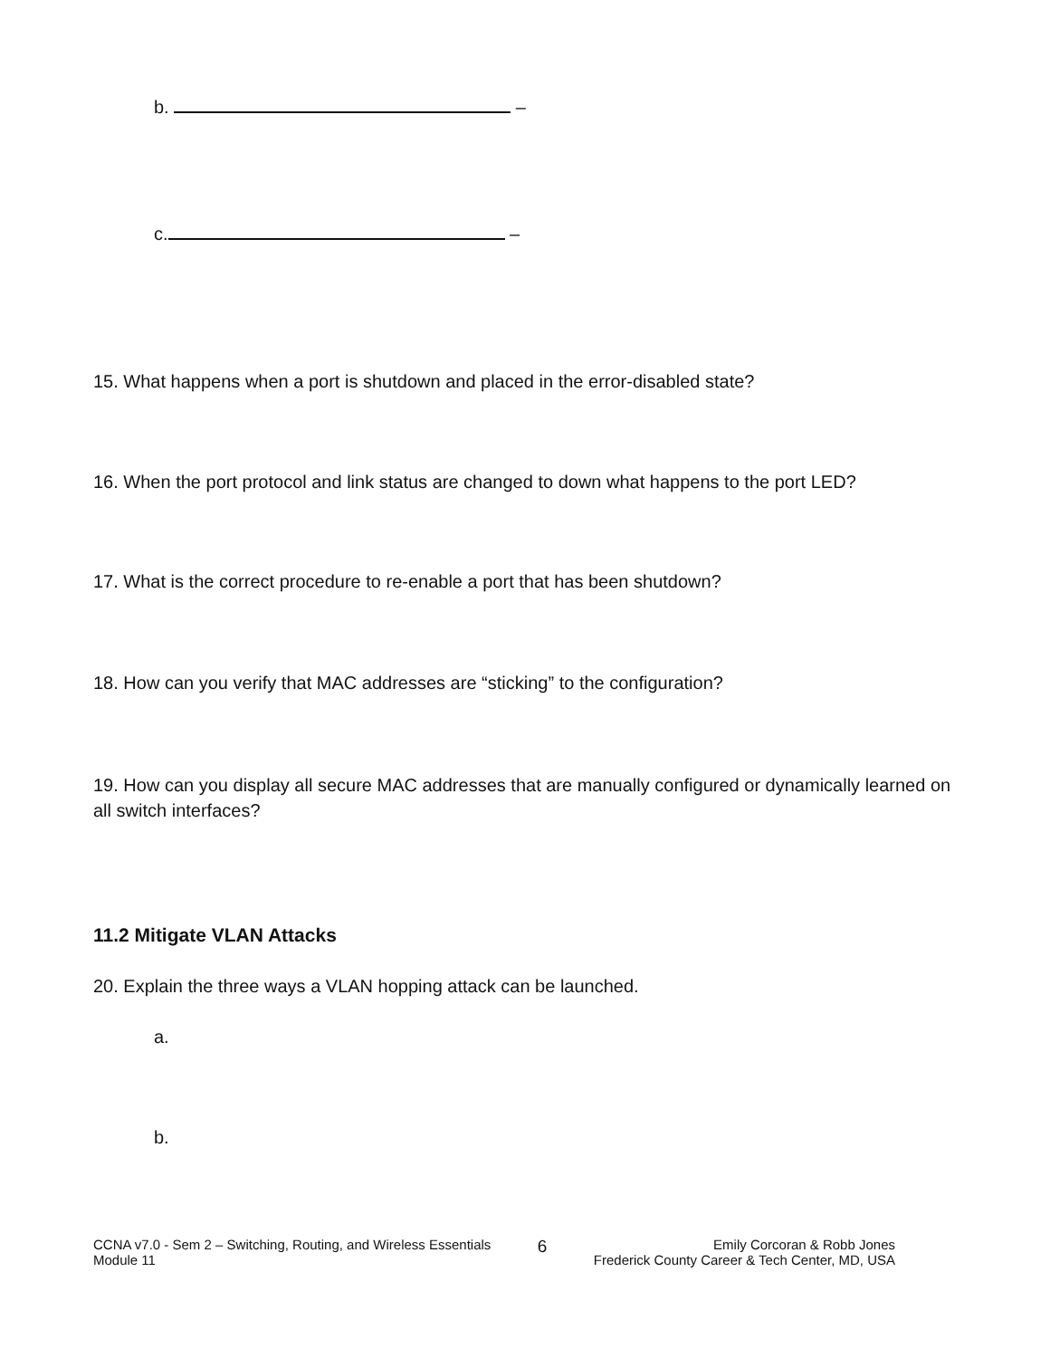b. –
c. –
15. What happens when a port is shutdown and placed in the error-disabled state?
16. When the port protocol and link status are changed to down what happens to the port LED?
17. What is the correct procedure to re-enable a port that has been shutdown?
18. How can you verify that MAC addresses are “sticking” to the configuration?
19. How can you display all secure MAC addresses that are manually configured or dynamically learned on all switch interfaces?
11.2 Mitigate VLAN Attacks
20. Explain the three ways a VLAN hopping attack can be launched.
a.
b.
CCNA v7.0 - Sem 2 – Switching, Routing, and Wireless Essentials
Module 11
6
Emily Corcoran & Robb Jones
Frederick County Career & Tech Center, MD, USA